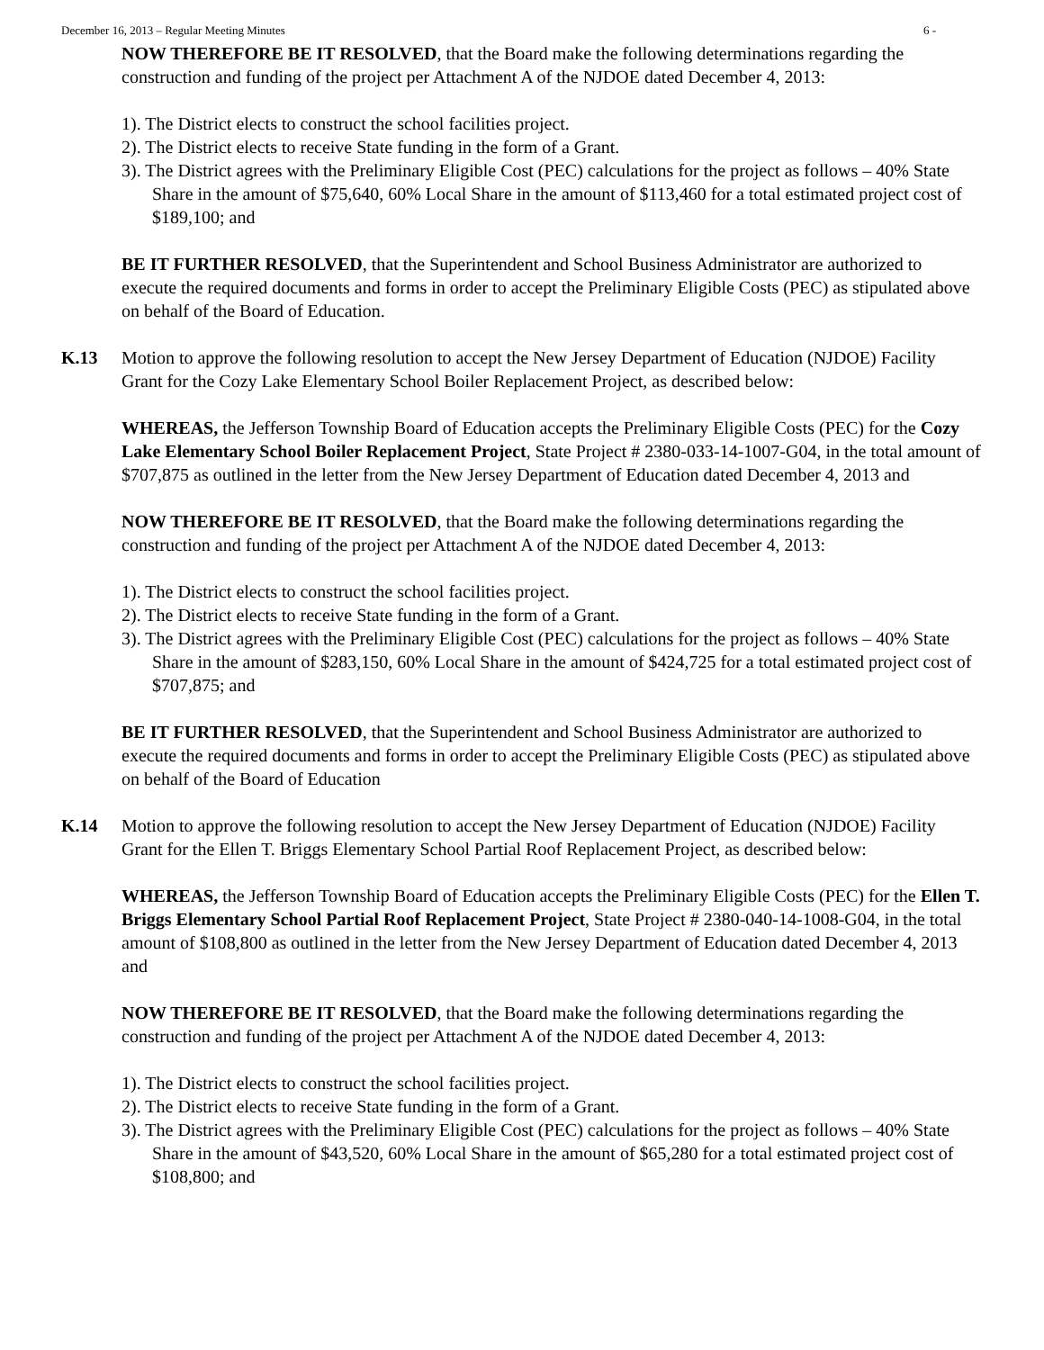December 16, 2013 – Regular Meeting Minutes 6 -
NOW THEREFORE BE IT RESOLVED, that the Board make the following determinations regarding the construction and funding of the project per Attachment A of the NJDOE dated December 4, 2013:
1). The District elects to construct the school facilities project.
2). The District elects to receive State funding in the form of a Grant.
3). The District agrees with the Preliminary Eligible Cost (PEC) calculations for the project as follows – 40% State Share in the amount of $75,640, 60% Local Share in the amount of $113,460 for a total estimated project cost of $189,100; and
BE IT FURTHER RESOLVED, that the Superintendent and School Business Administrator are authorized to execute the required documents and forms in order to accept the Preliminary Eligible Costs (PEC) as stipulated above on behalf of the Board of Education.
K.13 Motion to approve the following resolution to accept the New Jersey Department of Education (NJDOE) Facility Grant for the Cozy Lake Elementary School Boiler Replacement Project, as described below:
WHEREAS, the Jefferson Township Board of Education accepts the Preliminary Eligible Costs (PEC) for the Cozy Lake Elementary School Boiler Replacement Project, State Project # 2380-033-14-1007-G04, in the total amount of $707,875 as outlined in the letter from the New Jersey Department of Education dated December 4, 2013 and
NOW THEREFORE BE IT RESOLVED, that the Board make the following determinations regarding the construction and funding of the project per Attachment A of the NJDOE dated December 4, 2013:
1). The District elects to construct the school facilities project.
2). The District elects to receive State funding in the form of a Grant.
3). The District agrees with the Preliminary Eligible Cost (PEC) calculations for the project as follows – 40% State Share in the amount of $283,150, 60% Local Share in the amount of $424,725 for a total estimated project cost of $707,875; and
BE IT FURTHER RESOLVED, that the Superintendent and School Business Administrator are authorized to execute the required documents and forms in order to accept the Preliminary Eligible Costs (PEC) as stipulated above on behalf of the Board of Education
K.14 Motion to approve the following resolution to accept the New Jersey Department of Education (NJDOE) Facility Grant for the Ellen T. Briggs Elementary School Partial Roof Replacement Project, as described below:
WHEREAS, the Jefferson Township Board of Education accepts the Preliminary Eligible Costs (PEC) for the Ellen T. Briggs Elementary School Partial Roof Replacement Project, State Project # 2380-040-14-1008-G04, in the total amount of $108,800 as outlined in the letter from the New Jersey Department of Education dated December 4, 2013 and
NOW THEREFORE BE IT RESOLVED, that the Board make the following determinations regarding the construction and funding of the project per Attachment A of the NJDOE dated December 4, 2013:
1). The District elects to construct the school facilities project.
2). The District elects to receive State funding in the form of a Grant.
3). The District agrees with the Preliminary Eligible Cost (PEC) calculations for the project as follows – 40% State Share in the amount of $43,520, 60% Local Share in the amount of $65,280 for a total estimated project cost of $108,800; and